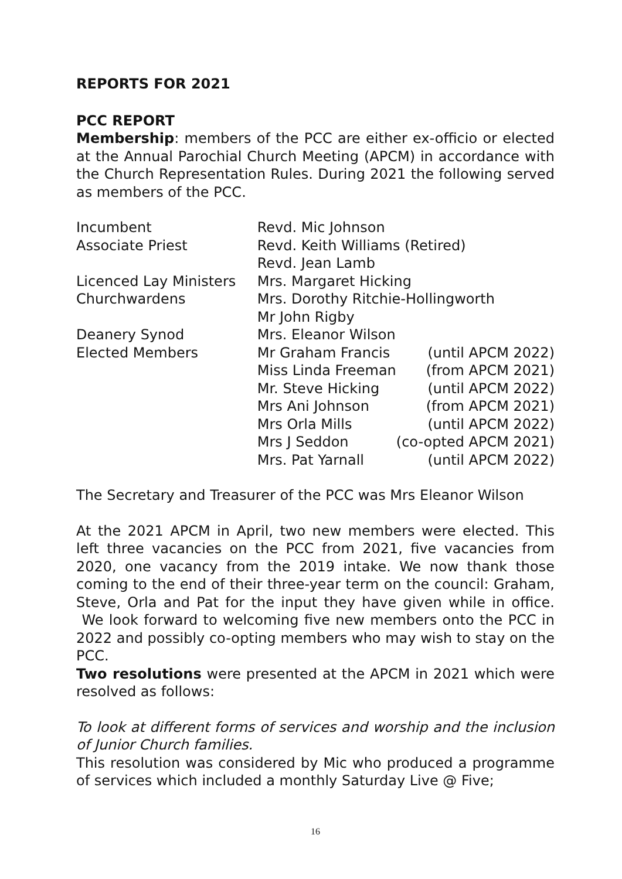REPORTS FOR 2021
PCC REPORT
Membership: members of the PCC are either ex-officio or elected at the Annual Parochial Church Meeting (APCM) in accordance with the Church Representation Rules. During 2021 the following served as members of the PCC.
| Incumbent | Revd. Mic Johnson | |
| Associate Priest | Revd. Keith Williams (Retired) | |
| | Revd. Jean Lamb | |
| Licenced Lay Ministers | Mrs. Margaret Hicking | |
| Churchwardens | Mrs. Dorothy Ritchie-Hollingworth | |
| | Mr John Rigby | |
| Deanery Synod | Mrs. Eleanor Wilson | |
| Elected Members | Mr Graham Francis | (until APCM 2022) |
| | Miss Linda Freeman | (from APCM 2021) |
| | Mr. Steve Hicking | (until APCM 2022) |
| | Mrs Ani Johnson | (from APCM 2021) |
| | Mrs Orla Mills | (until APCM 2022) |
| | Mrs J Seddon | (co-opted APCM 2021) |
| | Mrs. Pat Yarnall | (until APCM 2022) |
The Secretary and Treasurer of the PCC was Mrs Eleanor Wilson
At the 2021 APCM in April, two new members were elected. This left three vacancies on the PCC from 2021, five vacancies from 2020, one vacancy from the 2019 intake. We now thank those coming to the end of their three-year term on the council: Graham, Steve, Orla and Pat for the input they have given while in office. We look forward to welcoming five new members onto the PCC in 2022 and possibly co-opting members who may wish to stay on the PCC.
Two resolutions were presented at the APCM in 2021 which were resolved as follows:
To look at different forms of services and worship and the inclusion of Junior Church families.
This resolution was considered by Mic who produced a programme of services which included a monthly Saturday Live @ Five;
16